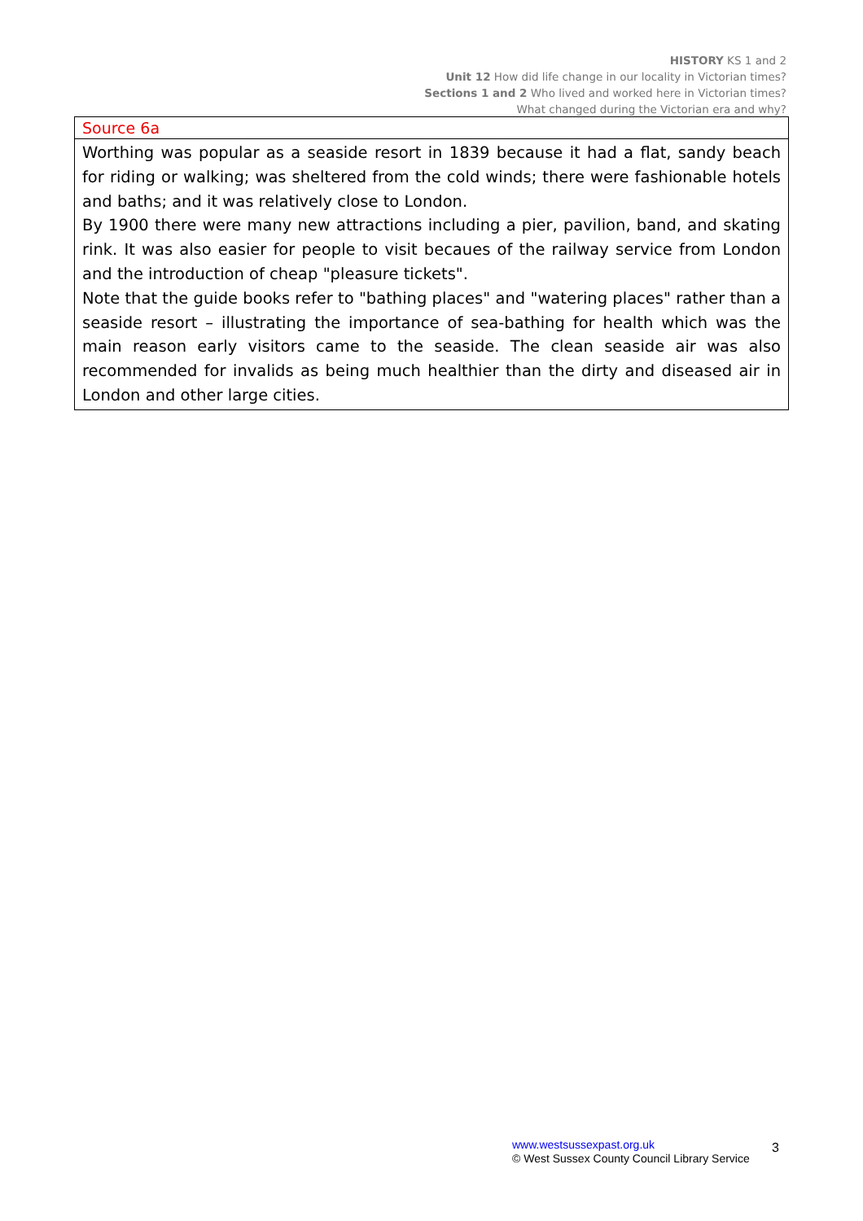HISTORY KS 1 and 2
Unit 12 How did life change in our locality in Victorian times?
Sections 1 and 2 Who lived and worked here in Victorian times?
What changed during the Victorian era and why?
| Source 6a |
| Worthing was popular as a seaside resort in 1839 because it had a flat, sandy beach for riding or walking; was sheltered from the cold winds; there were fashionable hotels and baths; and it was relatively close to London. By 1900 there were many new attractions including a pier, pavilion, band, and skating rink. It was also easier for people to visit becaues of the railway service from London and the introduction of cheap "pleasure tickets". Note that the guide books refer to "bathing places" and "watering places" rather than a seaside resort – illustrating the importance of sea-bathing for health which was the main reason early visitors came to the seaside. The clean seaside air was also recommended for invalids as being much healthier than the dirty and diseased air in London and other large cities. |
www.westsussexpast.org.uk
© West Sussex County Council Library Service
3